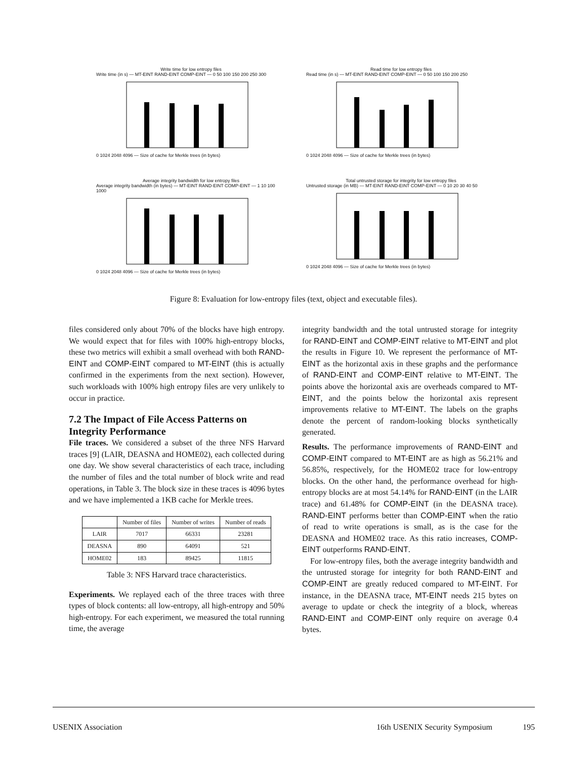Write time for low entropy files
Write time (in s) — MT-EINT RAND-EINT COMP-EINT — 0 50 100 150 200 250 300
0 1024 2048 4096 — Size of cache for Merkle trees (in bytes)
Read time for low entropy files
Read time (in s) — MT-EINT RAND-EINT COMP-EINT — 0 50 100 150 200 250
0 1024 2048 4096 — Size of cache for Merkle trees (in bytes)
Average integrity bandwidth for low entropy files
Average integrity bandwidth (in bytes) — MT-EINT RAND-EINT COMP-EINT — 1 10 100 1000
0 1024 2048 4096 — Size of cache for Merkle trees (in bytes)
Total untrusted storage for integrity for low entropy files
Untrusted storage (in MB) — MT-EINT RAND-EINT COMP-EINT — 0 10 20 30 40 50
0 1024 2048 4096 — Size of cache for Merkle trees (in bytes)
Figure 8: Evaluation for low-entropy files (text, object and executable files).
files considered only about 70% of the blocks have high entropy. We would expect that for files with 100% high-entropy blocks, these two metrics will exhibit a small overhead with both RAND-EINT and COMP-EINT compared to MT-EINT (this is actually confirmed in the experiments from the next section). However, such workloads with 100% high entropy files are very unlikely to occur in practice.
7.2 The Impact of File Access Patterns on Integrity Performance
File traces. We considered a subset of the three NFS Harvard traces [9] (LAIR, DEASNA and HOME02), each collected during one day. We show several characteristics of each trace, including the number of files and the total number of block write and read operations, in Table 3. The block size in these traces is 4096 bytes and we have implemented a 1KB cache for Merkle trees.
| | Number of files | Number of writes | Number of reads |
| --- | --- | --- | --- |
| LAIR | 7017 | 66331 | 23281 |
| DEASNA | 890 | 64091 | 521 |
| HOME02 | 183 | 89425 | 11815 |
Table 3: NFS Harvard trace characteristics.
Experiments. We replayed each of the three traces with three types of block contents: all low-entropy, all high-entropy and 50% high-entropy. For each experiment, we measured the total running time, the average
integrity bandwidth and the total untrusted storage for integrity for RAND-EINT and COMP-EINT relative to MT-EINT and plot the results in Figure 10. We represent the performance of MT-EINT as the horizontal axis in these graphs and the performance of RAND-EINT and COMP-EINT relative to MT-EINT. The points above the horizontal axis are overheads compared to MT-EINT, and the points below the horizontal axis represent improvements relative to MT-EINT. The labels on the graphs denote the percent of random-looking blocks synthetically generated.
Results. The performance improvements of RAND-EINT and COMP-EINT compared to MT-EINT are as high as 56.21% and 56.85%, respectively, for the HOME02 trace for low-entropy blocks. On the other hand, the performance overhead for high-entropy blocks are at most 54.14% for RAND-EINT (in the LAIR trace) and 61.48% for COMP-EINT (in the DEASNA trace). RAND-EINT performs better than COMP-EINT when the ratio of read to write operations is small, as is the case for the DEASNA and HOME02 trace. As this ratio increases, COMP-EINT outperforms RAND-EINT.
For low-entropy files, both the average integrity bandwidth and the untrusted storage for integrity for both RAND-EINT and COMP-EINT are greatly reduced compared to MT-EINT. For instance, in the DEASNA trace, MT-EINT needs 215 bytes on average to update or check the integrity of a block, whereas RAND-EINT and COMP-EINT only require on average 0.4 bytes.
USENIX Association 16th USENIX Security Symposium 195